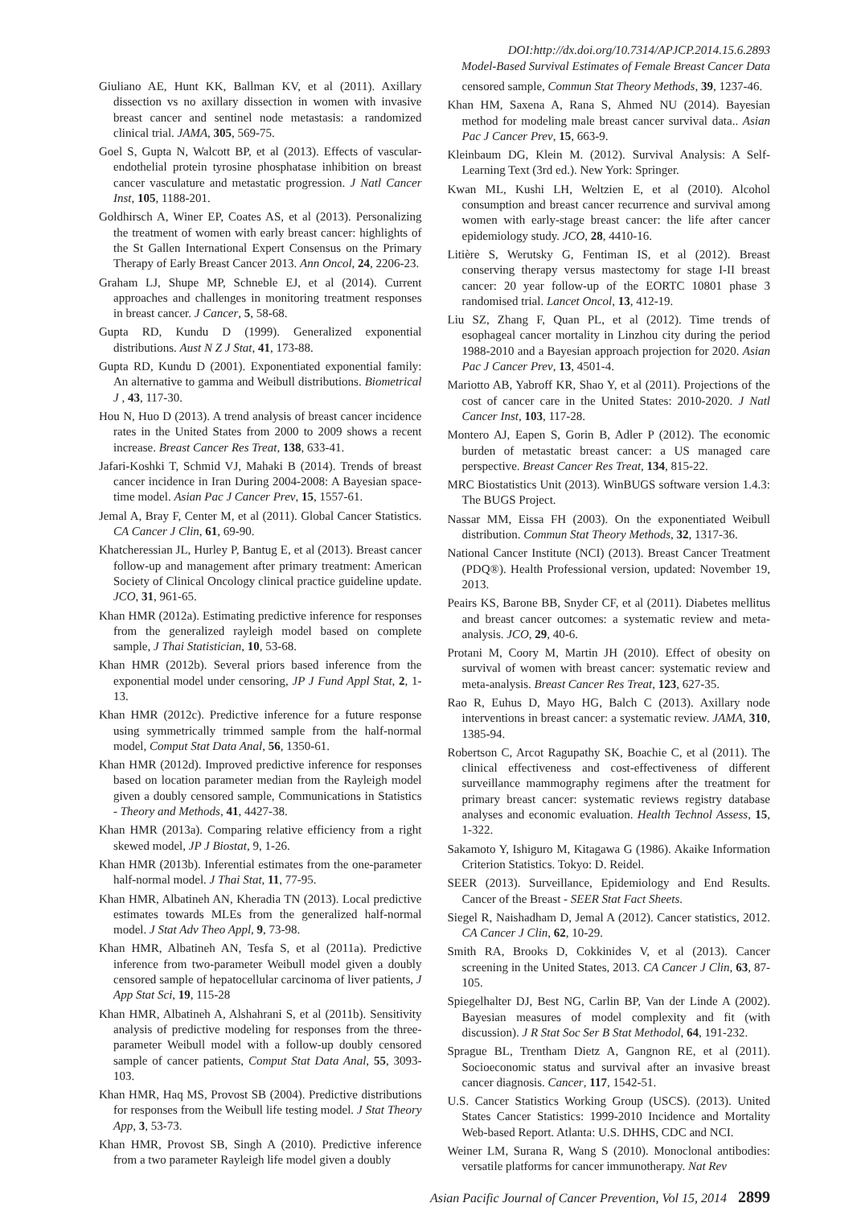DOI:http://dx.doi.org/10.7314/APJCP.2014.15.6.2893
Model-Based Survival Estimates of Female Breast Cancer Data
Giuliano AE, Hunt KK, Ballman KV, et al (2011). Axillary dissection vs no axillary dissection in women with invasive breast cancer and sentinel node metastasis: a randomized clinical trial. JAMA, 305, 569-75.
Goel S, Gupta N, Walcott BP, et al (2013). Effects of vascular-endothelial protein tyrosine phosphatase inhibition on breast cancer vasculature and metastatic progression. J Natl Cancer Inst, 105, 1188-201.
Goldhirsch A, Winer EP, Coates AS, et al (2013). Personalizing the treatment of women with early breast cancer: highlights of the St Gallen International Expert Consensus on the Primary Therapy of Early Breast Cancer 2013. Ann Oncol, 24, 2206-23.
Graham LJ, Shupe MP, Schneble EJ, et al (2014). Current approaches and challenges in monitoring treatment responses in breast cancer. J Cancer, 5, 58-68.
Gupta RD, Kundu D (1999). Generalized exponential distributions. Aust N Z J Stat, 41, 173-88.
Gupta RD, Kundu D (2001). Exponentiated exponential family: An alternative to gamma and Weibull distributions. Biometrical J , 43, 117-30.
Hou N, Huo D (2013). A trend analysis of breast cancer incidence rates in the United States from 2000 to 2009 shows a recent increase. Breast Cancer Res Treat, 138, 633-41.
Jafari-Koshki T, Schmid VJ, Mahaki B (2014). Trends of breast cancer incidence in Iran During 2004-2008: A Bayesian space-time model. Asian Pac J Cancer Prev, 15, 1557-61.
Jemal A, Bray F, Center M, et al (2011). Global Cancer Statistics. CA Cancer J Clin, 61, 69-90.
Khatcheressian JL, Hurley P, Bantug E, et al (2013). Breast cancer follow-up and management after primary treatment: American Society of Clinical Oncology clinical practice guideline update. JCO, 31, 961-65.
Khan HMR (2012a). Estimating predictive inference for responses from the generalized rayleigh model based on complete sample, J Thai Statistician, 10, 53-68.
Khan HMR (2012b). Several priors based inference from the exponential model under censoring, JP J Fund Appl Stat, 2, 1-13.
Khan HMR (2012c). Predictive inference for a future response using symmetrically trimmed sample from the half-normal model, Comput Stat Data Anal, 56, 1350-61.
Khan HMR (2012d). Improved predictive inference for responses based on location parameter median from the Rayleigh model given a doubly censored sample, Communications in Statistics - Theory and Methods, 41, 4427-38.
Khan HMR (2013a). Comparing relative efficiency from a right skewed model, JP J Biostat, 9, 1-26.
Khan HMR (2013b). Inferential estimates from the one-parameter half-normal model. J Thai Stat, 11, 77-95.
Khan HMR, Albatineh AN, Kheradia TN (2013). Local predictive estimates towards MLEs from the generalized half-normal model. J Stat Adv Theo Appl, 9, 73-98.
Khan HMR, Albatineh AN, Tesfa S, et al (2011a). Predictive inference from two-parameter Weibull model given a doubly censored sample of hepatocellular carcinoma of liver patients, J App Stat Sci, 19, 115-28
Khan HMR, Albatineh A, Alshahrani S, et al (2011b). Sensitivity analysis of predictive modeling for responses from the three-parameter Weibull model with a follow-up doubly censored sample of cancer patients, Comput Stat Data Anal, 55, 3093-103.
Khan HMR, Haq MS, Provost SB (2004). Predictive distributions for responses from the Weibull life testing model. J Stat Theory App, 3, 53-73.
Khan HMR, Provost SB, Singh A (2010). Predictive inference from a two parameter Rayleigh life model given a doubly
censored sample, Commun Stat Theory Methods, 39, 1237-46.
Khan HM, Saxena A, Rana S, Ahmed NU (2014). Bayesian method for modeling male breast cancer survival data.. Asian Pac J Cancer Prev, 15, 663-9.
Kleinbaum DG, Klein M. (2012). Survival Analysis: A Self-Learning Text (3rd ed.). New York: Springer.
Kwan ML, Kushi LH, Weltzien E, et al (2010). Alcohol consumption and breast cancer recurrence and survival among women with early-stage breast cancer: the life after cancer epidemiology study. JCO, 28, 4410-16.
Litière S, Werutsky G, Fentiman IS, et al (2012). Breast conserving therapy versus mastectomy for stage I-II breast cancer: 20 year follow-up of the EORTC 10801 phase 3 randomised trial. Lancet Oncol, 13, 412-19.
Liu SZ, Zhang F, Quan PL, et al (2012). Time trends of esophageal cancer mortality in Linzhou city during the period 1988-2010 and a Bayesian approach projection for 2020. Asian Pac J Cancer Prev, 13, 4501-4.
Mariotto AB, Yabroff KR, Shao Y, et al (2011). Projections of the cost of cancer care in the United States: 2010-2020. J Natl Cancer Inst, 103, 117-28.
Montero AJ, Eapen S, Gorin B, Adler P (2012). The economic burden of metastatic breast cancer: a US managed care perspective. Breast Cancer Res Treat, 134, 815-22.
MRC Biostatistics Unit (2013). WinBUGS software version 1.4.3: The BUGS Project.
Nassar MM, Eissa FH (2003). On the exponentiated Weibull distribution. Commun Stat Theory Methods, 32, 1317-36.
National Cancer Institute (NCI) (2013). Breast Cancer Treatment (PDQ®). Health Professional version, updated: November 19, 2013.
Peairs KS, Barone BB, Snyder CF, et al (2011). Diabetes mellitus and breast cancer outcomes: a systematic review and meta-analysis. JCO, 29, 40-6.
Protani M, Coory M, Martin JH (2010). Effect of obesity on survival of women with breast cancer: systematic review and meta-analysis. Breast Cancer Res Treat, 123, 627-35.
Rao R, Euhus D, Mayo HG, Balch C (2013). Axillary node interventions in breast cancer: a systematic review. JAMA, 310, 1385-94.
Robertson C, Arcot Ragupathy SK, Boachie C, et al (2011). The clinical effectiveness and cost-effectiveness of different surveillance mammography regimens after the treatment for primary breast cancer: systematic reviews registry database analyses and economic evaluation. Health Technol Assess, 15, 1-322.
Sakamoto Y, Ishiguro M, Kitagawa G (1986). Akaike Information Criterion Statistics. Tokyo: D. Reidel.
SEER (2013). Surveillance, Epidemiology and End Results. Cancer of the Breast - SEER Stat Fact Sheets.
Siegel R, Naishadham D, Jemal A (2012). Cancer statistics, 2012. CA Cancer J Clin, 62, 10-29.
Smith RA, Brooks D, Cokkinides V, et al (2013). Cancer screening in the United States, 2013. CA Cancer J Clin, 63, 87-105.
Spiegelhalter DJ, Best NG, Carlin BP, Van der Linde A (2002). Bayesian measures of model complexity and fit (with discussion). J R Stat Soc Ser B Stat Methodol, 64, 191-232.
Sprague BL, Trentham Dietz A, Gangnon RE, et al (2011). Socioeconomic status and survival after an invasive breast cancer diagnosis. Cancer, 117, 1542-51.
U.S. Cancer Statistics Working Group (USCS). (2013). United States Cancer Statistics: 1999-2010 Incidence and Mortality Web-based Report. Atlanta: U.S. DHHS, CDC and NCI.
Weiner LM, Surana R, Wang S (2010). Monoclonal antibodies: versatile platforms for cancer immunotherapy. Nat Rev
Asian Pacific Journal of Cancer Prevention, Vol 15, 2014 2899